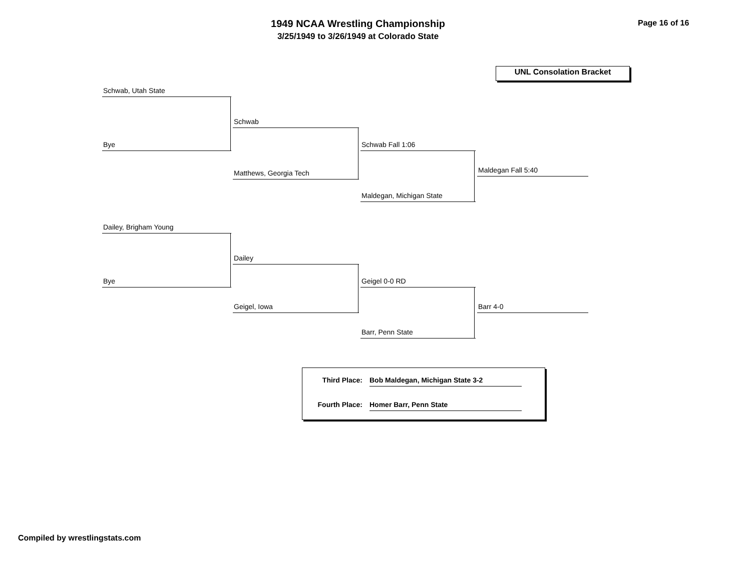1949 NCAA Wrestling Championship
3/25/1949 to 3/26/1949 at Colorado State
Page 16 of 16
UNL Consolation Bracket
Schwab, Utah State
Bye
Schwab
Matthews, Georgia Tech
Schwab Fall 1:06
Maldegan, Michigan State
Maldegan Fall 5:40
Dailey, Brigham Young
Bye
Dailey
Geigel, Iowa
Geigel 0-0 RD
Barr, Penn State
Barr 4-0
Third Place: Bob Maldegan, Michigan State 3-2
Fourth Place: Homer Barr, Penn State
Compiled by wrestlingstats.com